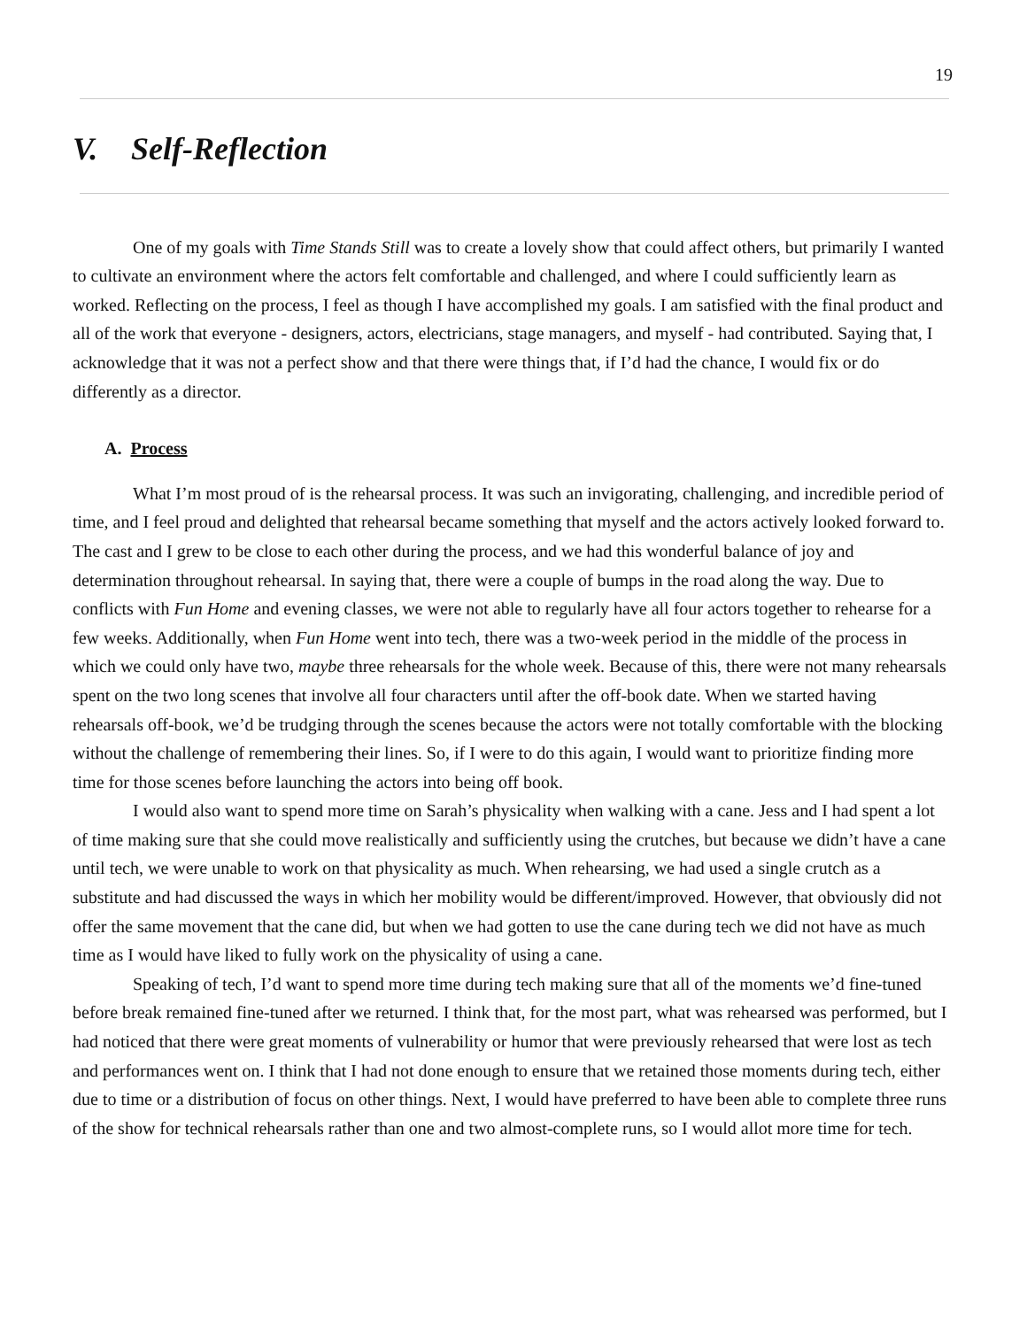19
V. Self-Reflection
One of my goals with Time Stands Still was to create a lovely show that could affect others, but primarily I wanted to cultivate an environment where the actors felt comfortable and challenged, and where I could sufficiently learn as worked. Reflecting on the process, I feel as though I have accomplished my goals. I am satisfied with the final product and all of the work that everyone - designers, actors, electricians, stage managers, and myself - had contributed. Saying that, I acknowledge that it was not a perfect show and that there were things that, if I’d had the chance, I would fix or do differently as a director.
A. Process
What I’m most proud of is the rehearsal process. It was such an invigorating, challenging, and incredible period of time, and I feel proud and delighted that rehearsal became something that myself and the actors actively looked forward to. The cast and I grew to be close to each other during the process, and we had this wonderful balance of joy and determination throughout rehearsal. In saying that, there were a couple of bumps in the road along the way. Due to conflicts with Fun Home and evening classes, we were not able to regularly have all four actors together to rehearse for a few weeks. Additionally, when Fun Home went into tech, there was a two-week period in the middle of the process in which we could only have two, maybe three rehearsals for the whole week. Because of this, there were not many rehearsals spent on the two long scenes that involve all four characters until after the off-book date. When we started having rehearsals off-book, we’d be trudging through the scenes because the actors were not totally comfortable with the blocking without the challenge of remembering their lines. So, if I were to do this again, I would want to prioritize finding more time for those scenes before launching the actors into being off book.
I would also want to spend more time on Sarah’s physicality when walking with a cane. Jess and I had spent a lot of time making sure that she could move realistically and sufficiently using the crutches, but because we didn’t have a cane until tech, we were unable to work on that physicality as much. When rehearsing, we had used a single crutch as a substitute and had discussed the ways in which her mobility would be different/improved. However, that obviously did not offer the same movement that the cane did, but when we had gotten to use the cane during tech we did not have as much time as I would have liked to fully work on the physicality of using a cane.
Speaking of tech, I’d want to spend more time during tech making sure that all of the moments we’d fine-tuned before break remained fine-tuned after we returned. I think that, for the most part, what was rehearsed was performed, but I had noticed that there were great moments of vulnerability or humor that were previously rehearsed that were lost as tech and performances went on. I think that I had not done enough to ensure that we retained those moments during tech, either due to time or a distribution of focus on other things. Next, I would have preferred to have been able to complete three runs of the show for technical rehearsals rather than one and two almost-complete runs, so I would allot more time for tech.